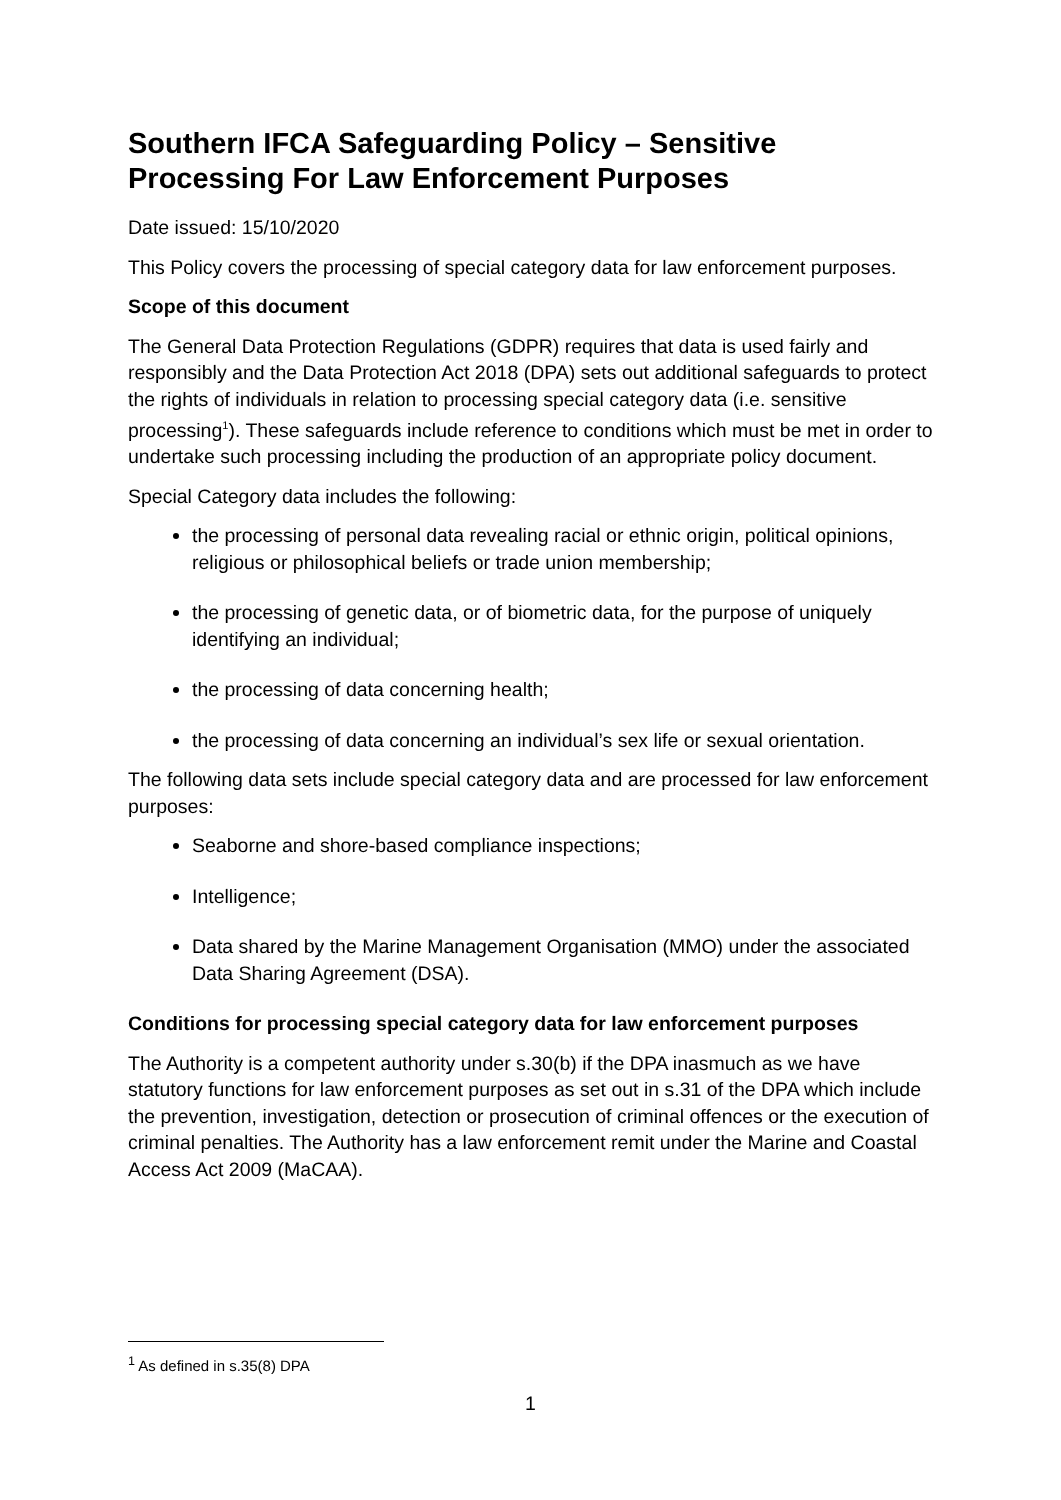Southern IFCA Safeguarding Policy – Sensitive Processing For Law Enforcement Purposes
Date issued: 15/10/2020
This Policy covers the processing of special category data for law enforcement purposes.
Scope of this document
The General Data Protection Regulations (GDPR) requires that data is used fairly and responsibly and the Data Protection Act 2018 (DPA) sets out additional safeguards to protect the rights of individuals in relation to processing special category data (i.e. sensitive processing<sup>1</sup>). These safeguards include reference to conditions which must be met in order to undertake such processing including the production of an appropriate policy document.
Special Category data includes the following:
the processing of personal data revealing racial or ethnic origin, political opinions, religious or philosophical beliefs or trade union membership;
the processing of genetic data, or of biometric data, for the purpose of uniquely identifying an individual;
the processing of data concerning health;
the processing of data concerning an individual’s sex life or sexual orientation.
The following data sets include special category data and are processed for law enforcement purposes:
Seaborne and shore-based compliance inspections;
Intelligence;
Data shared by the Marine Management Organisation (MMO) under the associated Data Sharing Agreement (DSA).
Conditions for processing special category data for law enforcement purposes
The Authority is a competent authority under s.30(b) if the DPA inasmuch as we have statutory functions for law enforcement purposes as set out in s.31 of the DPA which include the prevention, investigation, detection or prosecution of criminal offences or the execution of criminal penalties. The Authority has a law enforcement remit under the Marine and Coastal Access Act 2009 (MaCAA).
<sup>1</sup> As defined in s.35(8) DPA
1